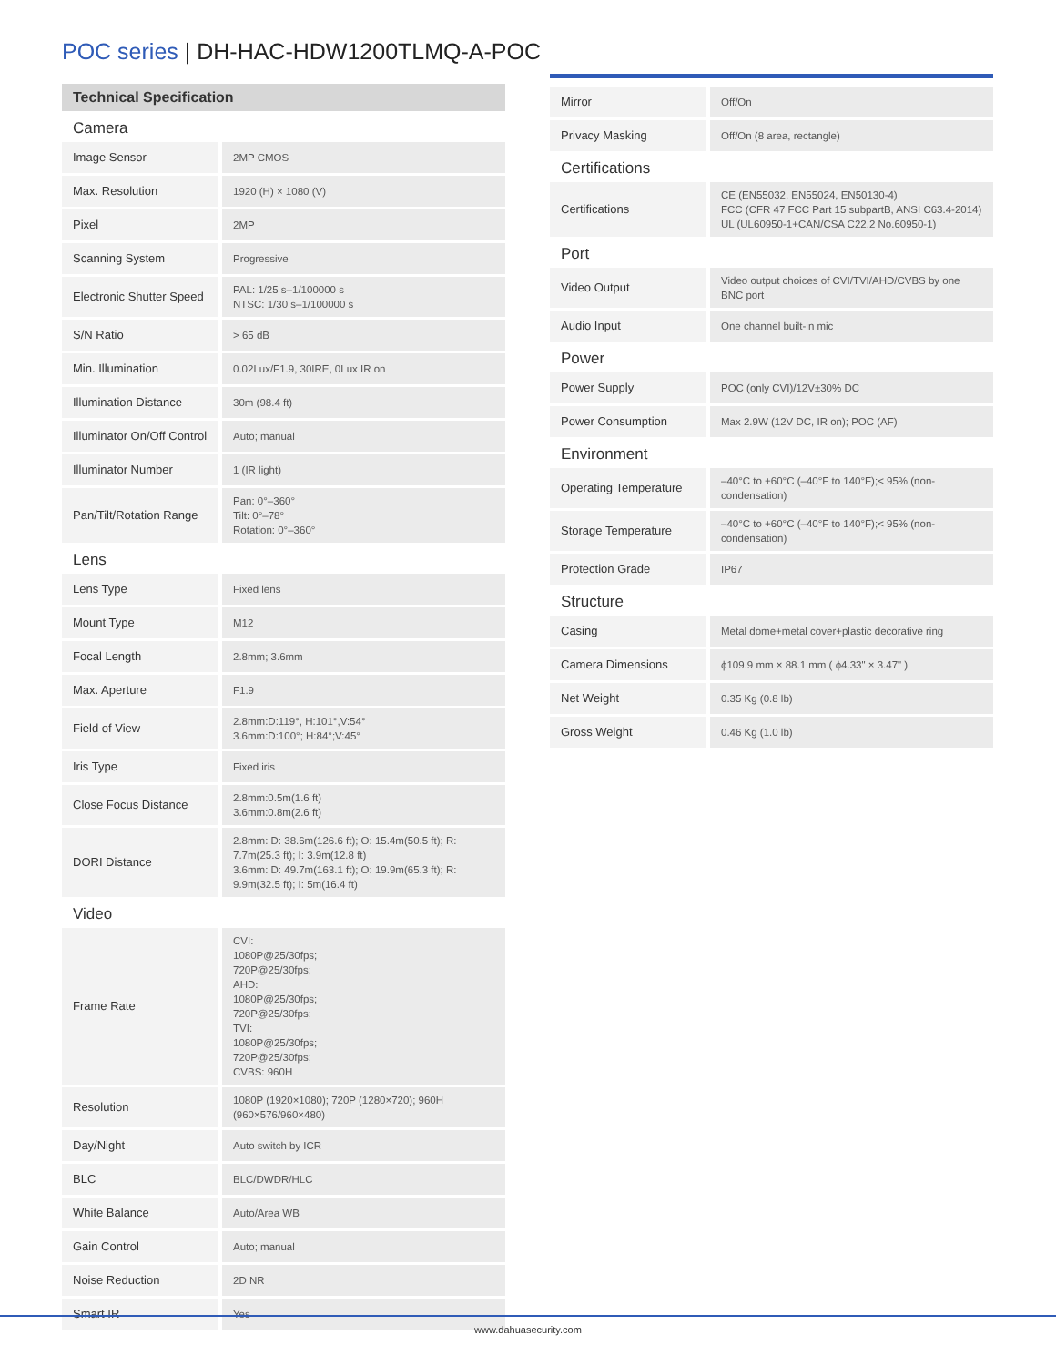POC series | DH-HAC-HDW1200TLMQ-A-POC
Technical Specification
| Camera | |
| Image Sensor | 2MP CMOS |
| Max. Resolution | 1920 (H) × 1080 (V) |
| Pixel | 2MP |
| Scanning System | Progressive |
| Electronic Shutter Speed | PAL: 1/25 s–1/100000 s NTSC: 1/30 s–1/100000 s |
| S/N Ratio | > 65 dB |
| Min. Illumination | 0.02Lux/F1.9, 30IRE, 0Lux IR on |
| Illumination Distance | 30m (98.4 ft) |
| Illuminator On/Off Control | Auto; manual |
| Illuminator Number | 1 (IR light) |
| Pan/Tilt/Rotation Range | Pan: 0°–360° Tilt: 0°–78° Rotation: 0°–360° |
| Lens | |
| Lens Type | Fixed lens |
| Mount Type | M12 |
| Focal Length | 2.8mm; 3.6mm |
| Max. Aperture | F1.9 |
| Field of View | 2.8mm:D:119°, H:101°,V:54° 3.6mm:D:100°; H:84°;V:45° |
| Iris Type | Fixed iris |
| Close Focus Distance | 2.8mm:0.5m(1.6 ft) 3.6mm:0.8m(2.6 ft) |
| DORI Distance | 2.8mm: D: 38.6m(126.6 ft); O: 15.4m(50.5 ft); R: 7.7m(25.3 ft); I: 3.9m(12.8 ft) 3.6mm: D: 49.7m(163.1 ft); O: 19.9m(65.3 ft); R: 9.9m(32.5 ft); I: 5m(16.4 ft) |
| Video | |
| Frame Rate | CVI: 1080P@25/30fps; 720P@25/30fps; AHD: 1080P@25/30fps; 720P@25/30fps; TVI: 1080P@25/30fps; 720P@25/30fps; CVBS: 960H |
| Resolution | 1080P (1920×1080); 720P (1280×720); 960H (960×576/960×480) |
| Day/Night | Auto switch by ICR |
| BLC | BLC/DWDR/HLC |
| White Balance | Auto/Area WB |
| Gain Control | Auto; manual |
| Noise Reduction | 2D NR |
| Smart IR | Yes |
| Mirror | Off/On |
| Privacy Masking | Off/On (8 area, rectangle) |
| Certifications | |
| Certifications | CE (EN55032, EN55024, EN50130-4) FCC (CFR 47 FCC Part 15 subpartB, ANSI C63.4-2014) UL (UL60950-1+CAN/CSA C22.2 No.60950-1) |
| Port | |
| Video Output | Video output choices of CVI/TVI/AHD/CVBS by one BNC port |
| Audio Input | One channel built-in mic |
| Power | |
| Power Supply | POC (only CVI)/12V±30% DC |
| Power Consumption | Max 2.9W (12V DC, IR on); POC (AF) |
| Environment | |
| Operating Temperature | –40°C to +60°C (–40°F to 140°F);< 95% (non-condensation) |
| Storage Temperature | –40°C to +60°C (–40°F to 140°F);< 95% (non-condensation) |
| Protection Grade | IP67 |
| Structure | |
| Casing | Metal dome+metal cover+plastic decorative ring |
| Camera Dimensions | ϕ109.9 mm × 88.1 mm ( ϕ4.33" × 3.47" ) |
| Net Weight | 0.35 Kg (0.8 lb) |
| Gross Weight | 0.46 Kg (1.0 lb) |
www.dahuasecurity.com